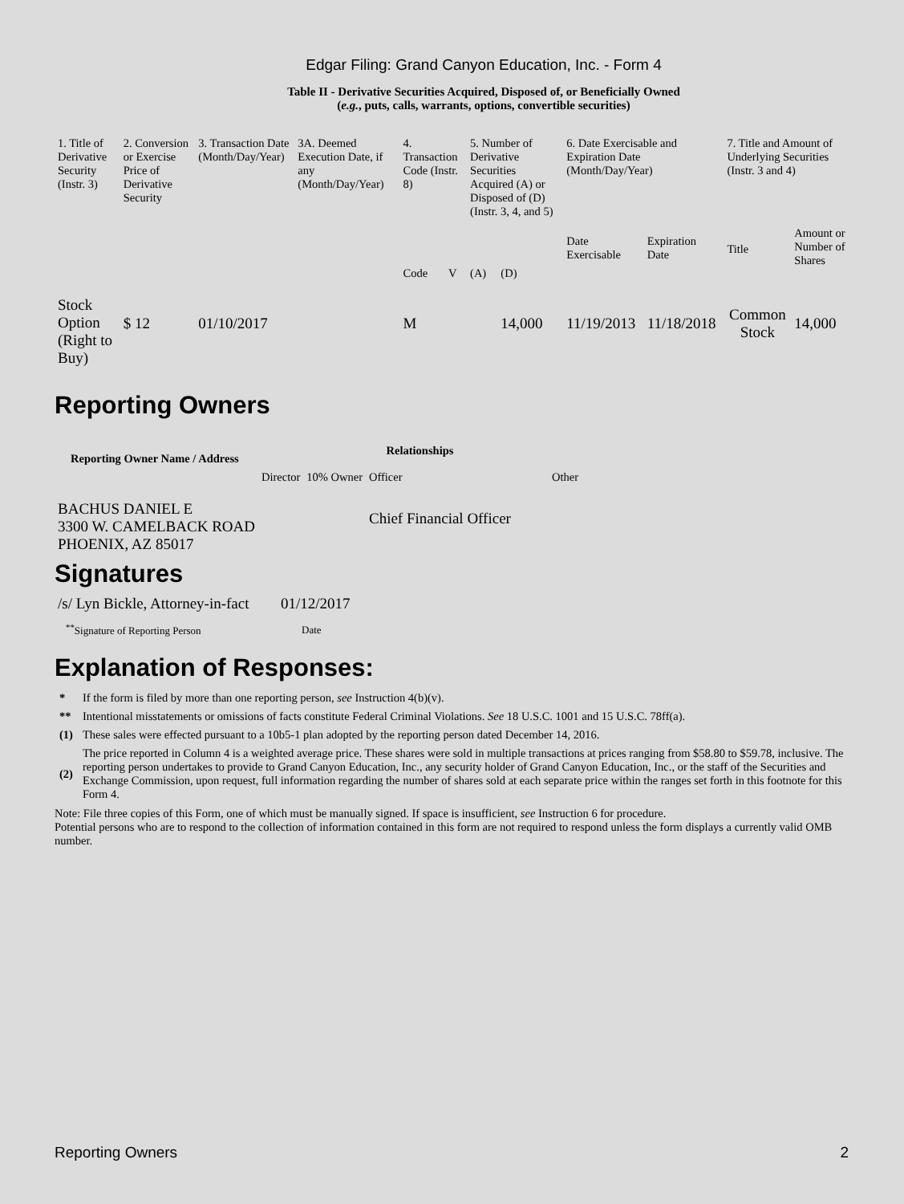Edgar Filing: Grand Canyon Education, Inc. - Form 4
Table II - Derivative Securities Acquired, Disposed of, or Beneficially Owned
(e.g., puts, calls, warrants, options, convertible securities)
| 1. Title of Derivative Security (Instr. 3) | 2. Conversion or Exercise Price of Derivative Security | 3. Transaction Date (Month/Day/Year) | 3A. Deemed Execution Date, if any (Month/Day/Year) | 4. Transaction Code (Instr. 8) | | 5. Number of Derivative Securities Acquired (A) or Disposed of (D) (Instr. 3, 4, and 5) | | 6. Date Exercisable and Expiration Date (Month/Day/Year) | | 7. Title and Amount of Underlying Securities (Instr. 3 and 4) | |
| | | | | Code | V | (A) | (D) | Date Exercisable | Expiration Date | Title | Amount or Number of Shares |
| Stock Option (Right to Buy) | $ 12 | 01/10/2017 | | M | | | 14,000 | 11/19/2013 | 11/18/2018 | Common Stock | 14,000 |
Reporting Owners
| Reporting Owner Name / Address | Relationships | | | |
| --- | --- | --- | --- | --- |
| | Director | 10% Owner | Officer | Other |
| BACHUS DANIEL E 3300 W. CAMELBACK ROAD PHOENIX, AZ 85017 | | | Chief Financial Officer | |
Signatures
| /s/ Lyn Bickle, Attorney-in-fact | 01/12/2017 |
| <sup>**</sup> Signature of Reporting Person | Date |
Explanation of Responses:
| * | If the form is filed by more than one reporting person, see Instruction 4(b)(v). |
| ** | Intentional misstatements or omissions of facts constitute Federal Criminal Violations. See 18 U.S.C. 1001 and 15 U.S.C. 78ff(a). |
| (1) | These sales were effected pursuant to a 10b5-1 plan adopted by the reporting person dated December 14, 2016. |
| (2) | The price reported in Column 4 is a weighted average price. These shares were sold in multiple transactions at prices ranging from $58.80 to $59.78, inclusive. The reporting person undertakes to provide to Grand Canyon Education, Inc., any security holder of Grand Canyon Education, Inc., or the staff of the Securities and Exchange Commission, upon request, full information regarding the number of shares sold at each separate price within the ranges set forth in this footnote for this Form 4. |
Note: File three copies of this Form, one of which must be manually signed. If space is insufficient, see Instruction 6 for procedure.
Potential persons who are to respond to the collection of information contained in this form are not required to respond unless the form displays a currently valid OMB number.
Reporting Owners 2